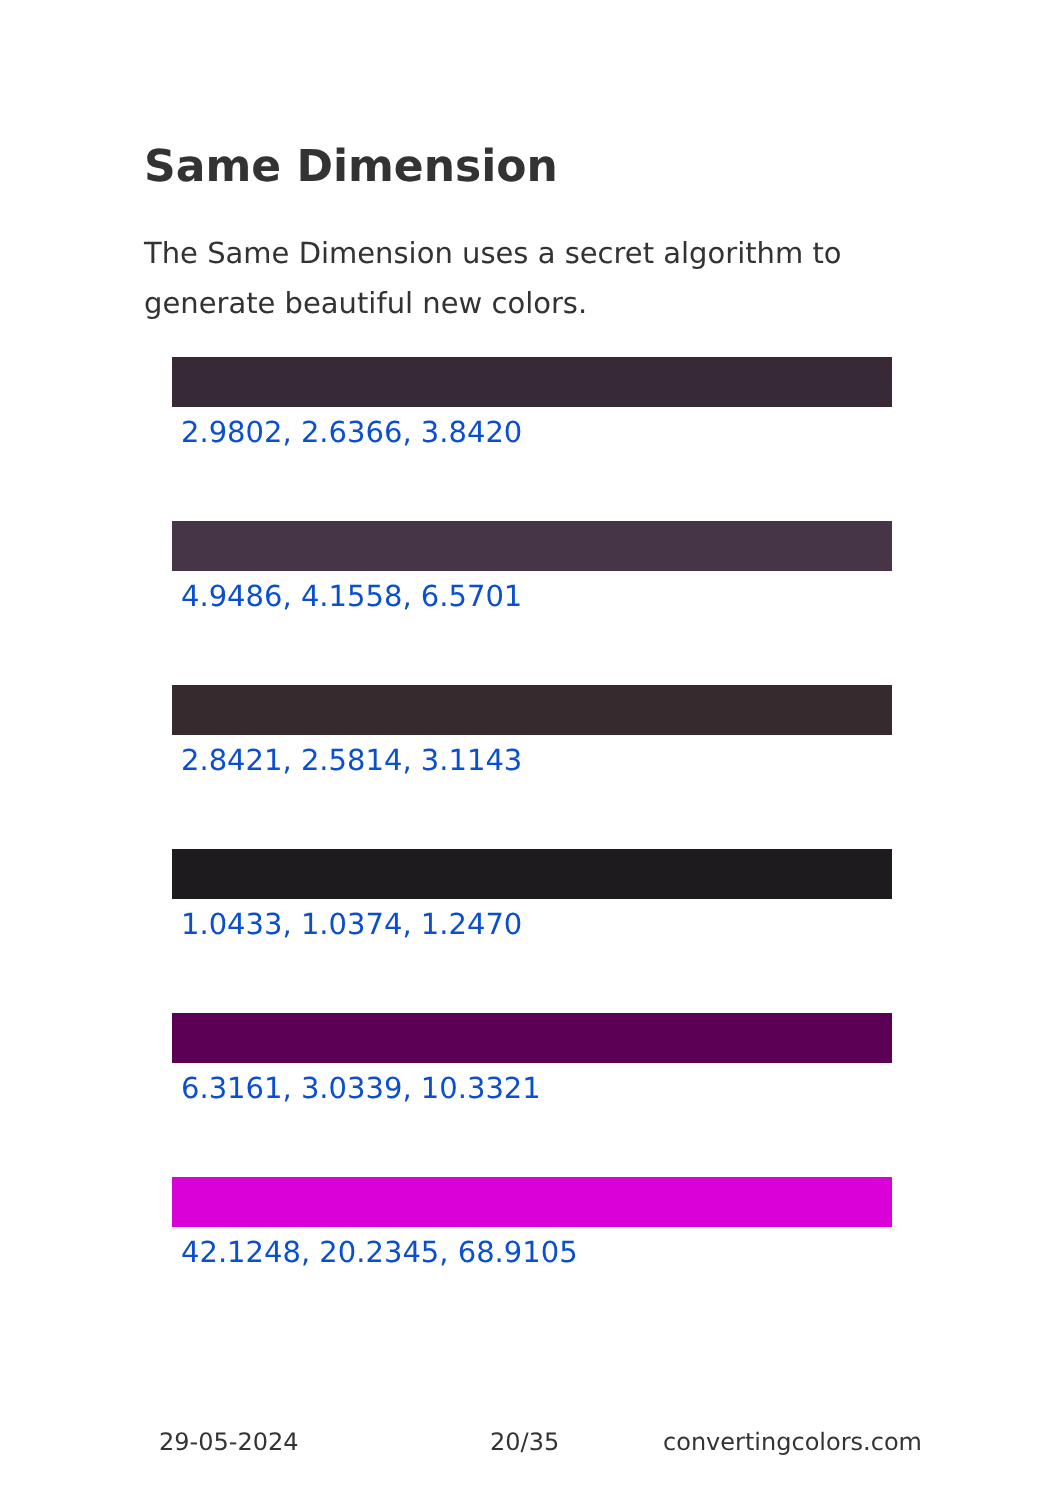Same Dimension
The Same Dimension uses a secret algorithm to generate beautiful new colors.
2.9802, 2.6366, 3.8420
4.9486, 4.1558, 6.5701
2.8421, 2.5814, 3.1143
1.0433, 1.0374, 1.2470
6.3161, 3.0339, 10.3321
42.1248, 20.2345, 68.9105
29-05-2024 20/35 convertingcolors.com